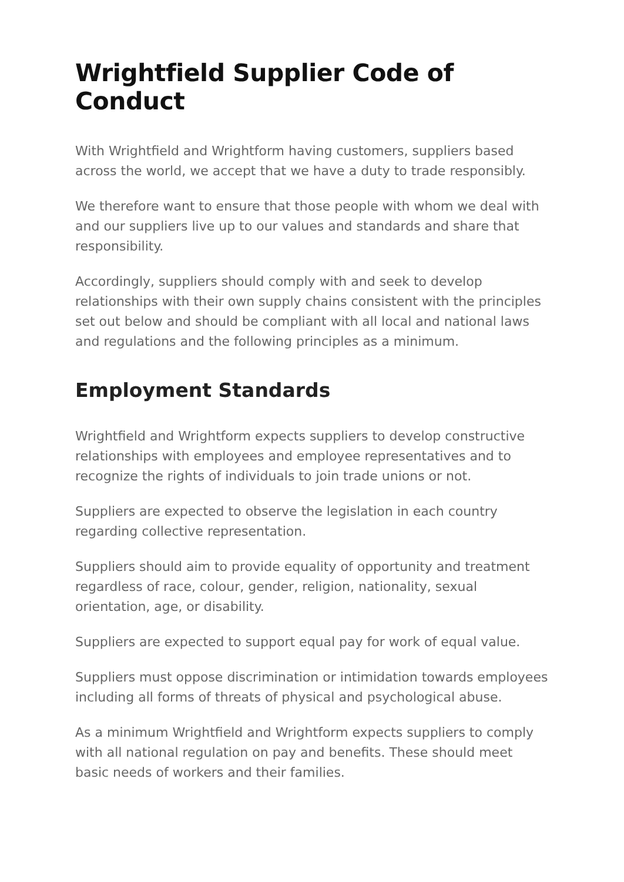Wrightfield Supplier Code of Conduct
With Wrightfield and Wrightform having customers, suppliers based across the world, we accept that we have a duty to trade responsibly.
We therefore want to ensure that those people with whom we deal with and our suppliers live up to our values and standards and share that responsibility.
Accordingly, suppliers should comply with and seek to develop relationships with their own supply chains consistent with the principles set out below and should be compliant with all local and national laws and regulations and the following principles as a minimum.
Employment Standards
Wrightfield and Wrightform expects suppliers to develop constructive relationships with employees and employee representatives and to recognize the rights of individuals to join trade unions or not.
Suppliers are expected to observe the legislation in each country regarding collective representation.
Suppliers should aim to provide equality of opportunity and treatment regardless of race, colour, gender, religion, nationality, sexual orientation, age, or disability.
Suppliers are expected to support equal pay for work of equal value.
Suppliers must oppose discrimination or intimidation towards employees including all forms of threats of physical and psychological abuse.
As a minimum Wrightfield and Wrightform expects suppliers to comply with all national regulation on pay and benefits. These should meet basic needs of workers and their families.